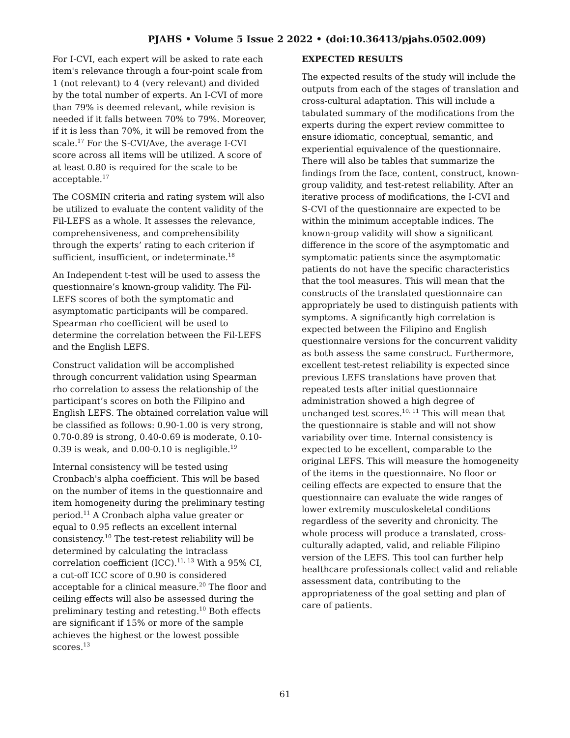PJAHS • Volume 5 Issue 2 2022 • (doi:10.36413/pjahs.0502.009)
For I-CVI, each expert will be asked to rate each item's relevance through a four-point scale from 1 (not relevant) to 4 (very relevant) and divided by the total number of experts. An I-CVI of more than 79% is deemed relevant, while revision is needed if it falls between 70% to 79%. Moreover, if it is less than 70%, it will be removed from the scale.<sup>17</sup> For the S-CVI/Ave, the average I-CVI score across all items will be utilized. A score of at least 0.80 is required for the scale to be acceptable.<sup>17</sup>
The COSMIN criteria and rating system will also be utilized to evaluate the content validity of the Fil-LEFS as a whole. It assesses the relevance, comprehensiveness, and comprehensibility through the experts’ rating to each criterion if sufficient, insufficient, or indeterminate.<sup>18</sup>
An Independent t-test will be used to assess the questionnaire’s known-group validity. The Fil-LEFS scores of both the symptomatic and asymptomatic participants will be compared. Spearman rho coefficient will be used to determine the correlation between the Fil-LEFS and the English LEFS.
Construct validation will be accomplished through concurrent validation using Spearman rho correlation to assess the relationship of the participant’s scores on both the Filipino and English LEFS. The obtained correlation value will be classified as follows: 0.90-1.00 is very strong, 0.70-0.89 is strong, 0.40-0.69 is moderate, 0.10-0.39 is weak, and 0.00-0.10 is negligible.<sup>19</sup>
Internal consistency will be tested using Cronbach's alpha coefficient. This will be based on the number of items in the questionnaire and item homogeneity during the preliminary testing period.<sup>11</sup> A Cronbach alpha value greater or equal to 0.95 reflects an excellent internal consistency.<sup>10</sup> The test-retest reliability will be determined by calculating the intraclass correlation coefficient (ICC).<sup>11, 13</sup> With a 95% CI, a cut-off ICC score of 0.90 is considered acceptable for a clinical measure.<sup>20</sup> The floor and ceiling effects will also be assessed during the preliminary testing and retesting.<sup>10</sup> Both effects are significant if 15% or more of the sample achieves the highest or the lowest possible scores.<sup>13</sup>
EXPECTED RESULTS
The expected results of the study will include the outputs from each of the stages of translation and cross-cultural adaptation. This will include a tabulated summary of the modifications from the experts during the expert review committee to ensure idiomatic, conceptual, semantic, and experiential equivalence of the questionnaire. There will also be tables that summarize the findings from the face, content, construct, known-group validity, and test-retest reliability. After an iterative process of modifications, the I-CVI and S-CVI of the questionnaire are expected to be within the minimum acceptable indices. The known-group validity will show a significant difference in the score of the asymptomatic and symptomatic patients since the asymptomatic patients do not have the specific characteristics that the tool measures. This will mean that the constructs of the translated questionnaire can appropriately be used to distinguish patients with symptoms. A significantly high correlation is expected between the Filipino and English questionnaire versions for the concurrent validity as both assess the same construct. Furthermore, excellent test-retest reliability is expected since previous LEFS translations have proven that repeated tests after initial questionnaire administration showed a high degree of unchanged test scores.<sup>10, 11</sup> This will mean that the questionnaire is stable and will not show variability over time. Internal consistency is expected to be excellent, comparable to the original LEFS. This will measure the homogeneity of the items in the questionnaire. No floor or ceiling effects are expected to ensure that the questionnaire can evaluate the wide ranges of lower extremity musculoskeletal conditions regardless of the severity and chronicity. The whole process will produce a translated, cross-culturally adapted, valid, and reliable Filipino version of the LEFS. This tool can further help healthcare professionals collect valid and reliable assessment data, contributing to the appropriateness of the goal setting and plan of care of patients.
61